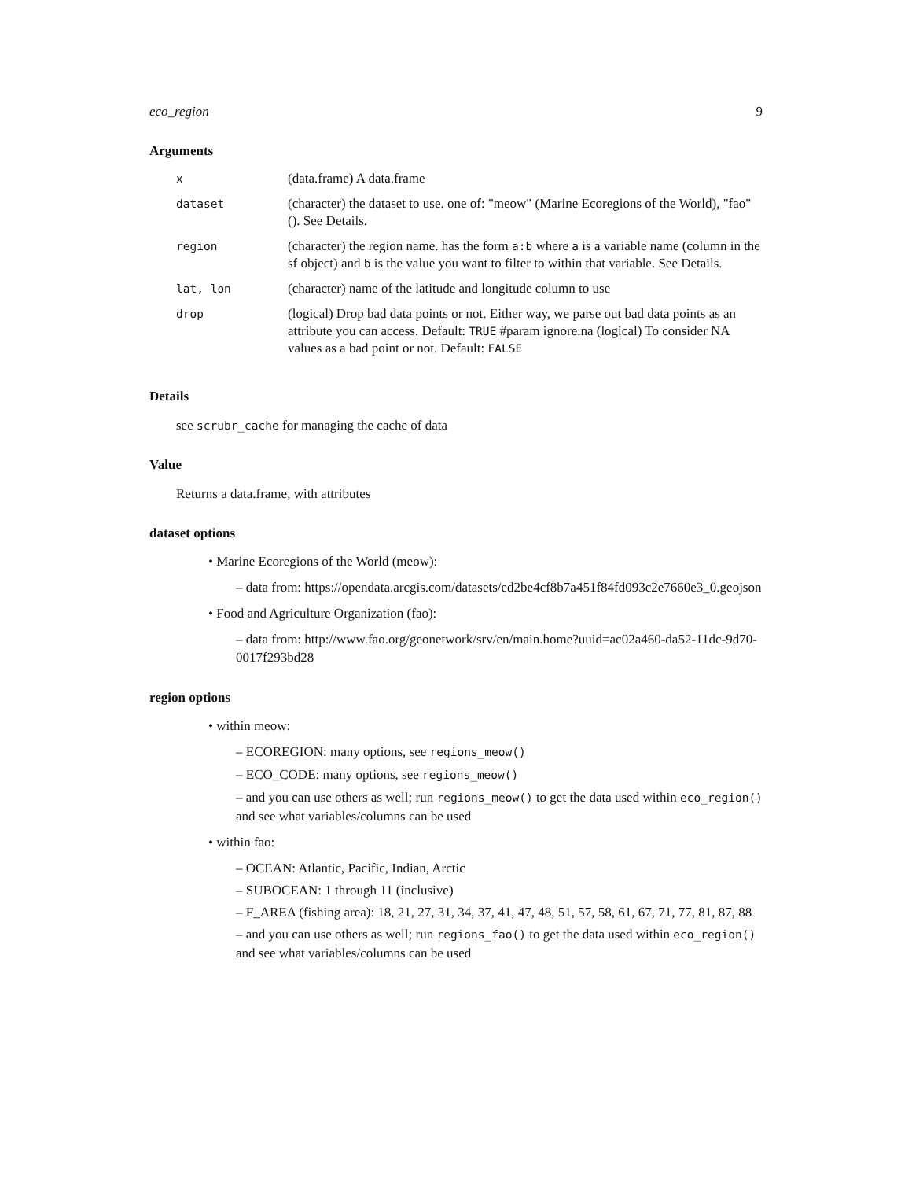eco_region 9
Arguments
| x | (data.frame) A data.frame |
| dataset | (character) the dataset to use. one of: "meow" (Marine Ecoregions of the World), "fao" (). See Details. |
| region | (character) the region name. has the form a:b where a is a variable name (column in the sf object) and b is the value you want to filter to within that variable. See Details. |
| lat, lon | (character) name of the latitude and longitude column to use |
| drop | (logical) Drop bad data points or not. Either way, we parse out bad data points as an attribute you can access. Default: TRUE #param ignore.na (logical) To consider NA values as a bad point or not. Default: FALSE |
Details
see scrubr_cache for managing the cache of data
Value
Returns a data.frame, with attributes
dataset options
• Marine Ecoregions of the World (meow):
– data from: https://opendata.arcgis.com/datasets/ed2be4cf8b7a451f84fd093c2e7660e3_0.geojson
• Food and Agriculture Organization (fao):
– data from: http://www.fao.org/geonetwork/srv/en/main.home?uuid=ac02a460-da52-11dc-9d70-0017f293bd28
region options
• within meow:
– ECOREGION: many options, see regions_meow()
– ECO_CODE: many options, see regions_meow()
– and you can use others as well; run regions_meow() to get the data used within eco_region() and see what variables/columns can be used
• within fao:
– OCEAN: Atlantic, Pacific, Indian, Arctic
– SUBOCEAN: 1 through 11 (inclusive)
– F_AREA (fishing area): 18, 21, 27, 31, 34, 37, 41, 47, 48, 51, 57, 58, 61, 67, 71, 77, 81, 87, 88
– and you can use others as well; run regions_fao() to get the data used within eco_region() and see what variables/columns can be used